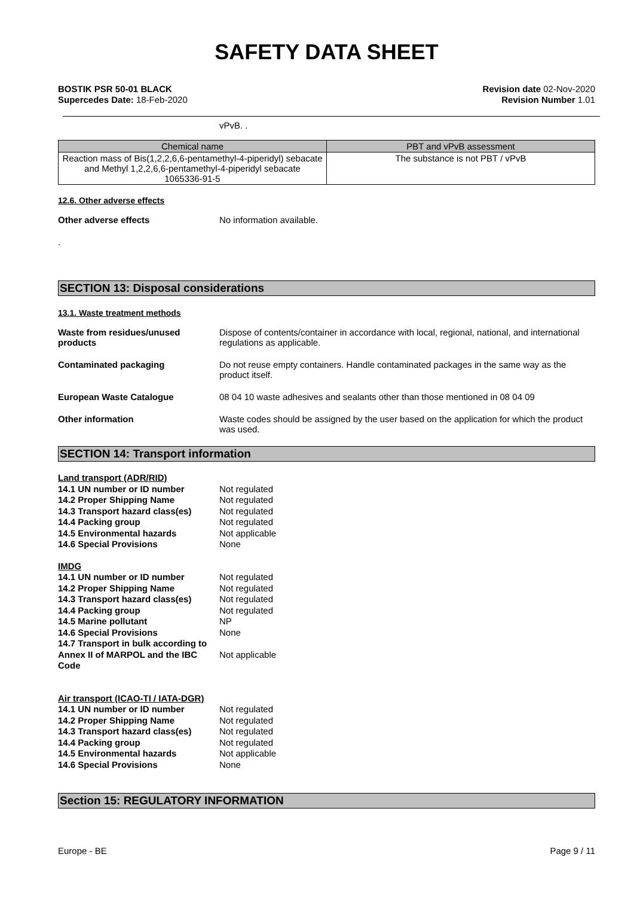SAFETY DATA SHEET
BOSTIK PSR 50-01 BLACK
Supercedes Date: 18-Feb-2020
Revision date 02-Nov-2020
Revision Number 1.01
vPvB. .
| Chemical name | PBT and vPvB assessment |
| --- | --- |
| Reaction mass of Bis(1,2,2,6,6-pentamethyl-4-piperidyl) sebacate and Methyl 1,2,2,6,6-pentamethyl-4-piperidyl sebacate 1065336-91-5 | The substance is not PBT / vPvB |
12.6. Other adverse effects
Other adverse effects No information available.
.
SECTION 13: Disposal considerations
13.1. Waste treatment methods
Waste from residues/unused products
Dispose of contents/container in accordance with local, regional, national, and international regulations as applicable.
Contaminated packaging Do not reuse empty containers. Handle contaminated packages in the same way as the product itself.
European Waste Catalogue 08 04 10 waste adhesives and sealants other than those mentioned in 08 04 09
Other information Waste codes should be assigned by the user based on the application for which the product was used.
SECTION 14: Transport information
| Land transport (ADR/RID) | |
| 14.1 UN number or ID number | Not regulated |
| 14.2 Proper Shipping Name | Not regulated |
| 14.3 Transport hazard class(es) | Not regulated |
| 14.4 Packing group | Not regulated |
| 14.5 Environmental hazards | Not applicable |
| 14.6 Special Provisions | None |
| IMDG | | |
| 14.1 UN number or ID number | Not regulated | |
| 14.2 Proper Shipping Name | Not regulated | |
| 14.3 Transport hazard class(es) | Not regulated | |
| 14.4 Packing group | Not regulated | |
| 14.5 Marine pollutant | NP | |
| 14.6 Special Provisions | None | |
| 14.7 Transport in bulk according to Annex II of MARPOL and the IBC Code | | Not applicable |
| Air transport (ICAO-TI / IATA-DGR) | |
| 14.1 UN number or ID number | Not regulated |
| 14.2 Proper Shipping Name | Not regulated |
| 14.3 Transport hazard class(es) | Not regulated |
| 14.4 Packing group | Not regulated |
| 14.5 Environmental hazards | Not applicable |
| 14.6 Special Provisions | None |
Section 15: REGULATORY INFORMATION
Europe - BE Page 9 / 11